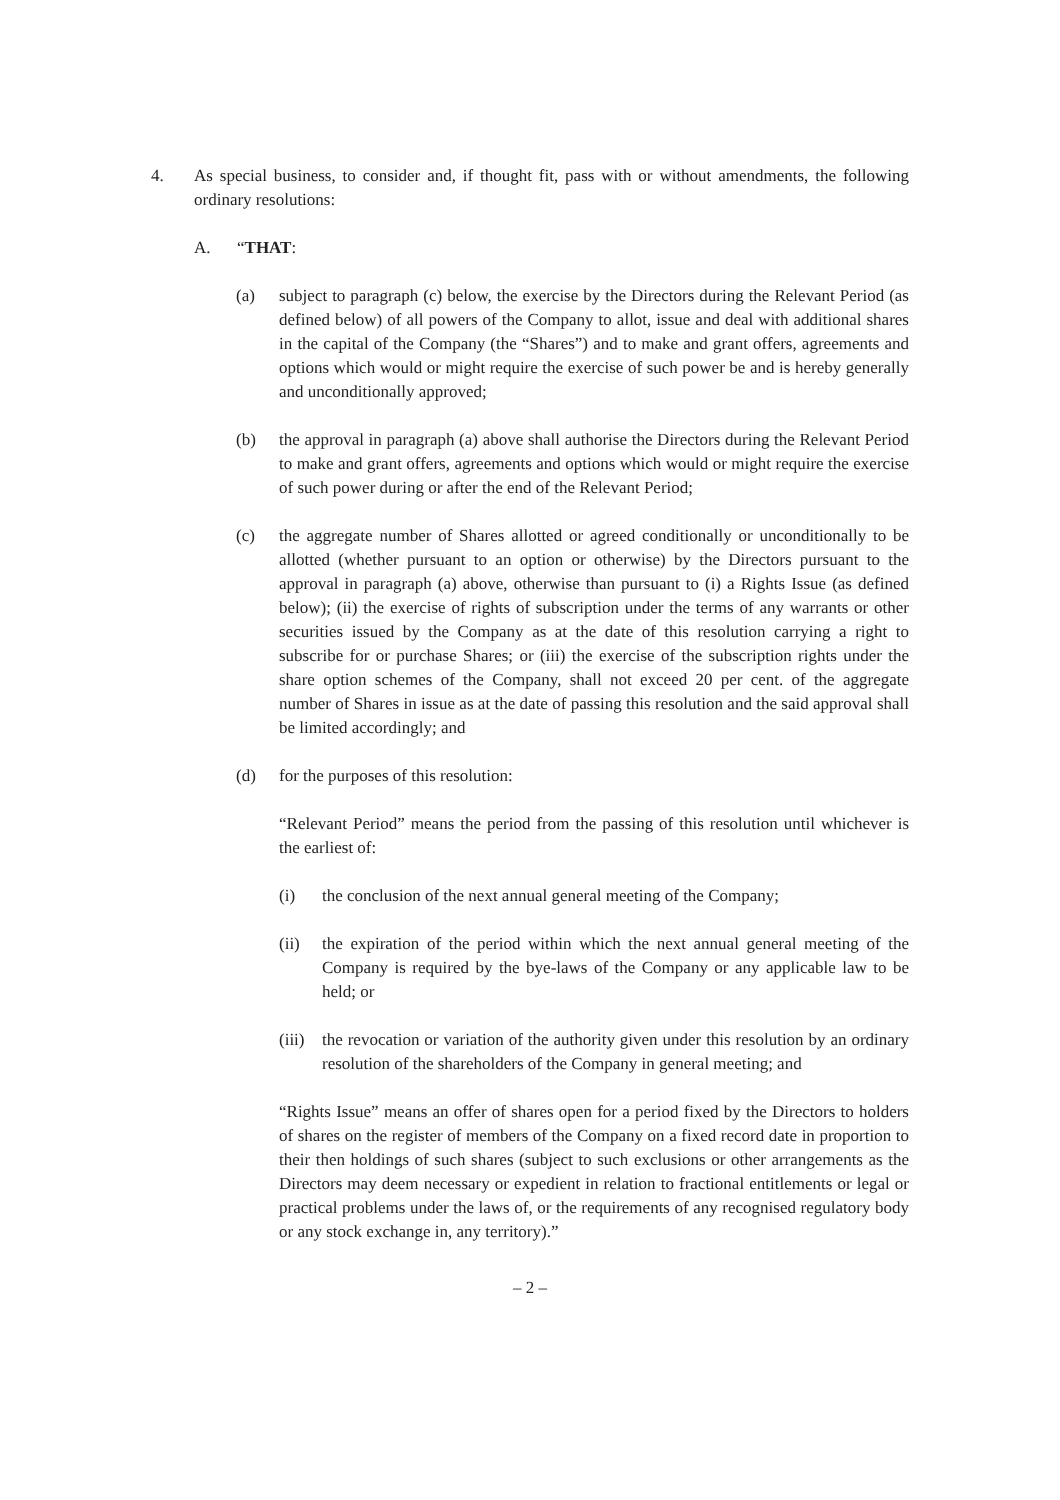4. As special business, to consider and, if thought fit, pass with or without amendments, the following ordinary resolutions:
A. “THAT:
(a) subject to paragraph (c) below, the exercise by the Directors during the Relevant Period (as defined below) of all powers of the Company to allot, issue and deal with additional shares in the capital of the Company (the “Shares”) and to make and grant offers, agreements and options which would or might require the exercise of such power be and is hereby generally and unconditionally approved;
(b) the approval in paragraph (a) above shall authorise the Directors during the Relevant Period to make and grant offers, agreements and options which would or might require the exercise of such power during or after the end of the Relevant Period;
(c) the aggregate number of Shares allotted or agreed conditionally or unconditionally to be allotted (whether pursuant to an option or otherwise) by the Directors pursuant to the approval in paragraph (a) above, otherwise than pursuant to (i) a Rights Issue (as defined below); (ii) the exercise of rights of subscription under the terms of any warrants or other securities issued by the Company as at the date of this resolution carrying a right to subscribe for or purchase Shares; or (iii) the exercise of the subscription rights under the share option schemes of the Company, shall not exceed 20 per cent. of the aggregate number of Shares in issue as at the date of passing this resolution and the said approval shall be limited accordingly; and
(d) for the purposes of this resolution:
“Relevant Period” means the period from the passing of this resolution until whichever is the earliest of:
(i) the conclusion of the next annual general meeting of the Company;
(ii) the expiration of the period within which the next annual general meeting of the Company is required by the bye-laws of the Company or any applicable law to be held; or
(iii)
the revocation or variation of the authority given under this resolution by an ordinary resolution of the shareholders of the Company in general meeting; and
“Rights Issue” means an offer of shares open for a period fixed by the Directors to holders of shares on the register of members of the Company on a fixed record date in proportion to their then holdings of such shares (subject to such exclusions or other arrangements as the Directors may deem necessary or expedient in relation to fractional entitlements or legal or practical problems under the laws of, or the requirements of any recognised regulatory body or any stock exchange in, any territory).”
– 2 –